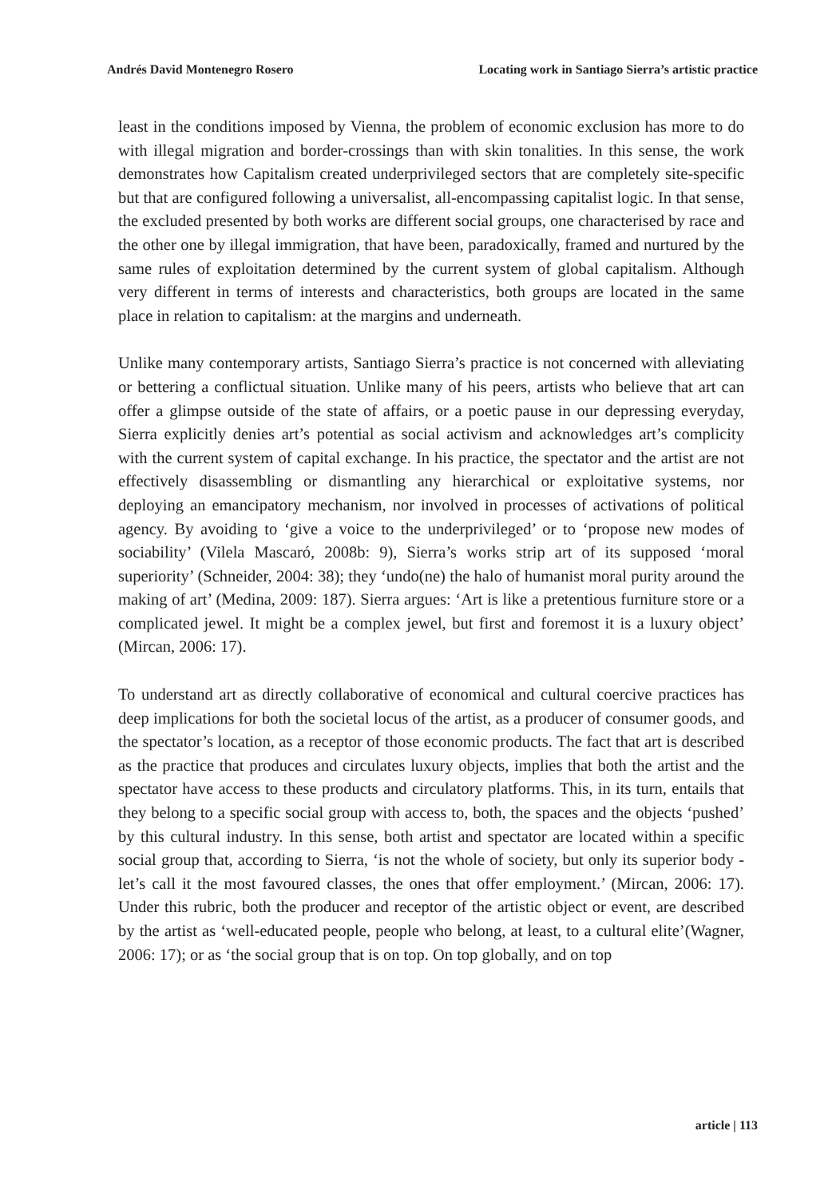Andrés David Montenegro Rosero Locating work in Santiago Sierra’s artistic practice
least in the conditions imposed by Vienna, the problem of economic exclusion has more to do with illegal migration and border-crossings than with skin tonalities. In this sense, the work demonstrates how Capitalism created underprivileged sectors that are completely site-specific but that are configured following a universalist, all-encompassing capitalist logic. In that sense, the excluded presented by both works are different social groups, one characterised by race and the other one by illegal immigration, that have been, paradoxically, framed and nurtured by the same rules of exploitation determined by the current system of global capitalism. Although very different in terms of interests and characteristics, both groups are located in the same place in relation to capitalism: at the margins and underneath.
Unlike many contemporary artists, Santiago Sierra’s practice is not concerned with alleviating or bettering a conflictual situation. Unlike many of his peers, artists who believe that art can offer a glimpse outside of the state of affairs, or a poetic pause in our depressing everyday, Sierra explicitly denies art’s potential as social activism and acknowledges art’s complicity with the current system of capital exchange. In his practice, the spectator and the artist are not effectively disassembling or dismantling any hierarchical or exploitative systems, nor deploying an emancipatory mechanism, nor involved in processes of activations of political agency. By avoiding to ‘give a voice to the underprivileged’ or to ‘propose new modes of sociability’ (Vilela Mascaró, 2008b: 9), Sierra’s works strip art of its supposed ‘moral superiority’ (Schneider, 2004: 38); they ‘undo(ne) the halo of humanist moral purity around the making of art’ (Medina, 2009: 187). Sierra argues: ‘Art is like a pretentious furniture store or a complicated jewel. It might be a complex jewel, but first and foremost it is a luxury object’ (Mircan, 2006: 17).
To understand art as directly collaborative of economical and cultural coercive practices has deep implications for both the societal locus of the artist, as a producer of consumer goods, and the spectator’s location, as a receptor of those economic products. The fact that art is described as the practice that produces and circulates luxury objects, implies that both the artist and the spectator have access to these products and circulatory platforms. This, in its turn, entails that they belong to a specific social group with access to, both, the spaces and the objects ‘pushed’ by this cultural industry. In this sense, both artist and spectator are located within a specific social group that, according to Sierra, ‘is not the whole of society, but only its superior body - let’s call it the most favoured classes, the ones that offer employment.’ (Mircan, 2006: 17). Under this rubric, both the producer and receptor of the artistic object or event, are described by the artist as ‘well-educated people, people who belong, at least, to a cultural elite’(Wagner, 2006: 17); or as ‘the social group that is on top. On top globally, and on top
article | 113